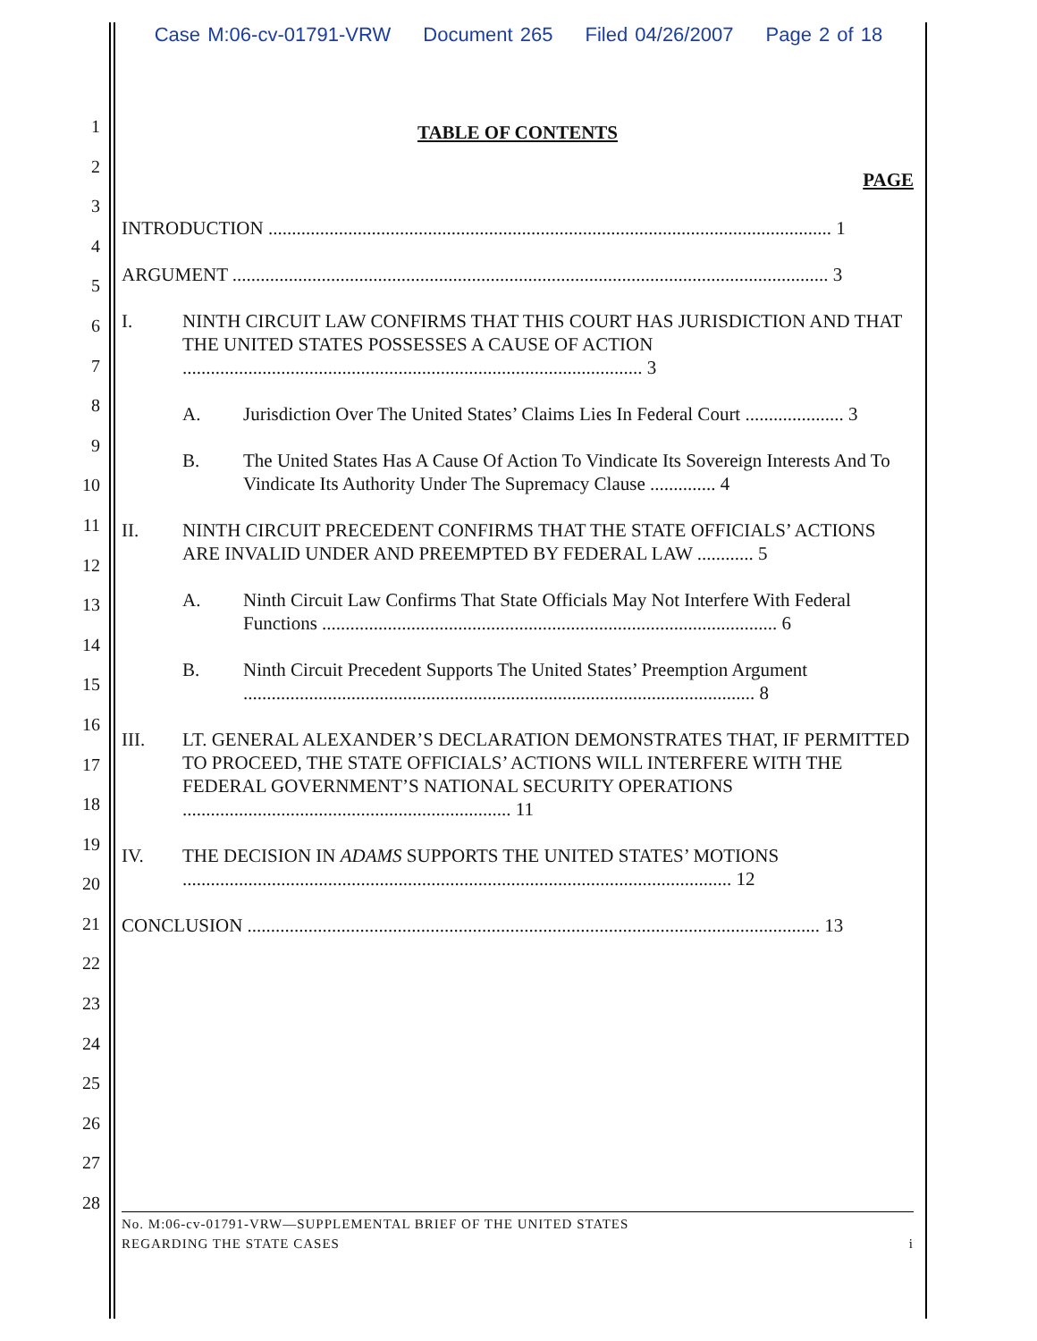Case M:06-cv-01791-VRW Document 265 Filed 04/26/2007 Page 2 of 18
1
2
3
4
5
6
7
8
9
10
11
12
13
14
15
16
17
18
19
20
21
22
23
24
25
26
27
28
TABLE OF CONTENTS
PAGE
INTRODUCTION ........................................................................................................................ 1
ARGUMENT ............................................................................................................................... 3
I. NINTH CIRCUIT LAW CONFIRMS THAT THIS COURT HAS JURISDICTION AND THAT THE UNITED STATES POSSESSES A CAUSE OF ACTION .................................................................................................. 3
A. Jurisdiction Over The United States’ Claims Lies In Federal Court ..................... 3
B. The United States Has A Cause Of Action To Vindicate Its Sovereign Interests And To Vindicate Its Authority Under The Supremacy Clause .............. 4
II. NINTH CIRCUIT PRECEDENT CONFIRMS THAT THE STATE OFFICIALS’ ACTIONS ARE INVALID UNDER AND PREEMPTED BY FEDERAL LAW ............ 5
A. Ninth Circuit Law Confirms That State Officials May Not Interfere With Federal Functions ................................................................................................. 6
B. Ninth Circuit Precedent Supports The United States’ Preemption Argument ............................................................................................................. 8
III. LT. GENERAL ALEXANDER’S DECLARATION DEMONSTRATES THAT, IF PERMITTED TO PROCEED, THE STATE OFFICIALS’ ACTIONS WILL INTERFERE WITH THE FEDERAL GOVERNMENT’S NATIONAL SECURITY OPERATIONS ...................................................................... 11
IV. THE DECISION IN ADAMS SUPPORTS THE UNITED STATES’ MOTIONS ..................................................................................................................... 12
CONCLUSION .......................................................................................................................... 13
No. M:06-cv-01791-VRW—SUPPLEMENTAL BRIEF OF THE UNITED STATES
REGARDING THE STATE CASES i